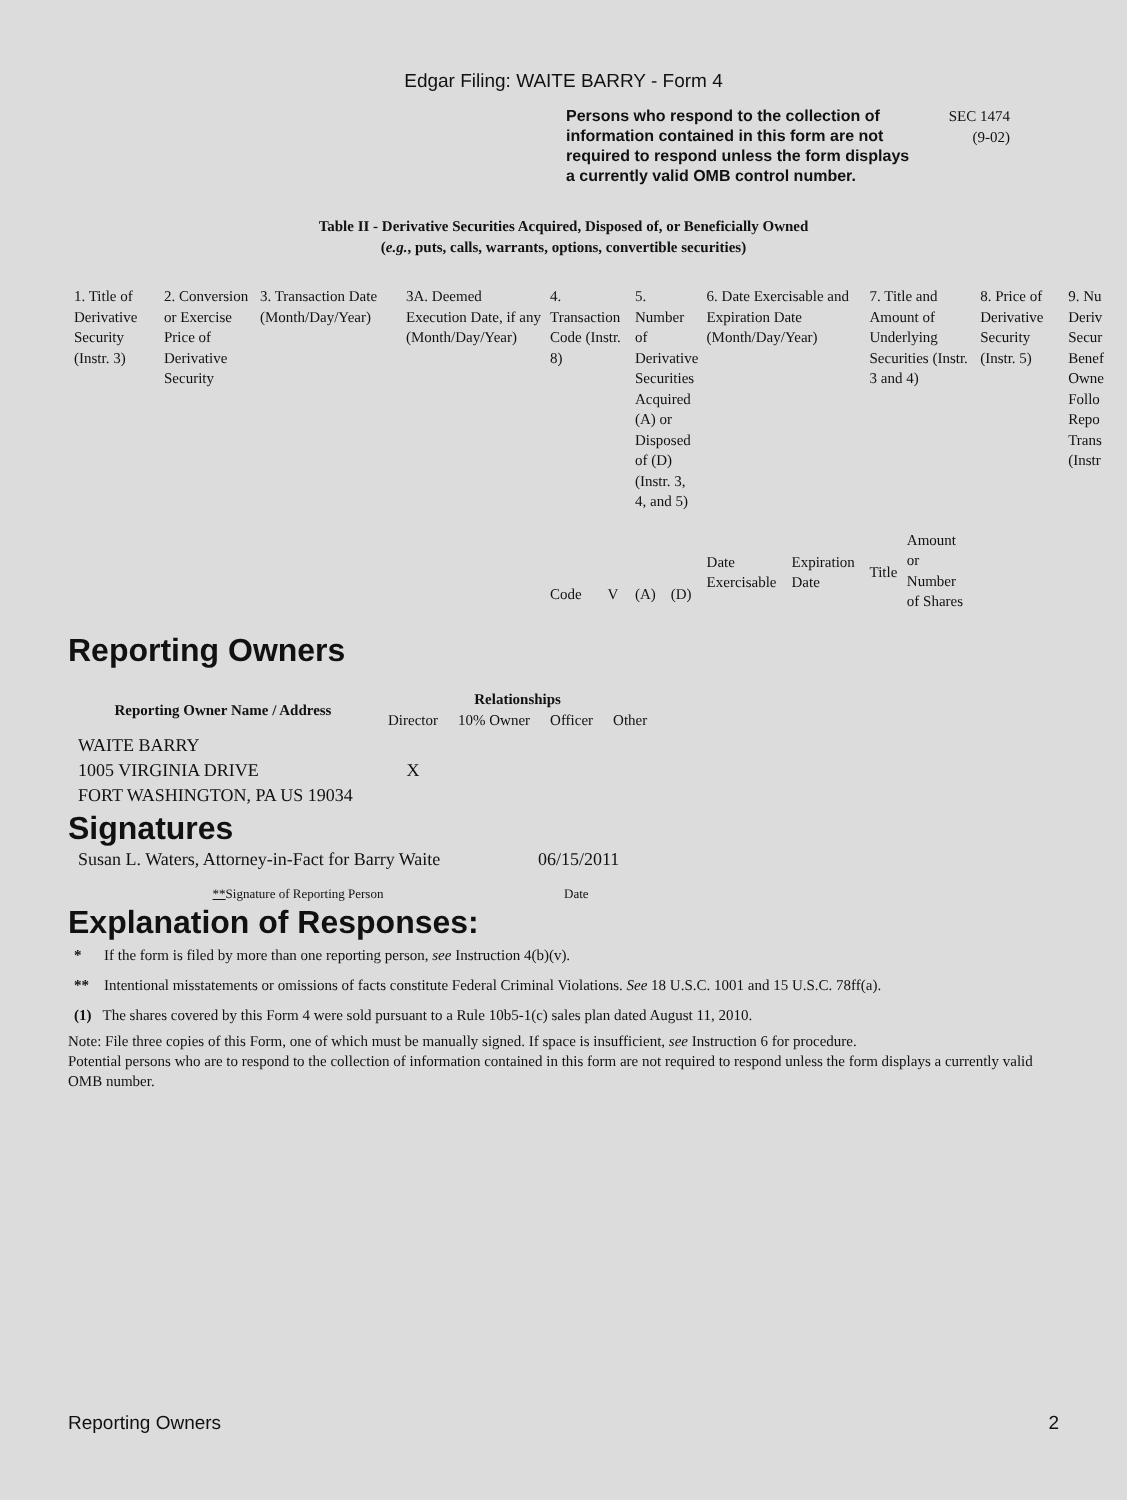Edgar Filing: WAITE BARRY - Form 4
Persons who respond to the collection of information contained in this form are not required to respond unless the form displays a currently valid OMB control number.
SEC 1474
(9-02)
Table II - Derivative Securities Acquired, Disposed of, or Beneficially Owned
(e.g., puts, calls, warrants, options, convertible securities)
| 1. Title of Derivative Security (Instr. 3) | 2. Conversion or Exercise Price of Derivative Security | 3. Transaction Date (Month/Day/Year) | 3A. Deemed Execution Date, if any (Month/Day/Year) | 4. Transaction Code (Instr. 8) | | 5. Number of Derivative Securities Acquired (A) or Disposed of (D) (Instr. 3, 4, and 5) | | 6. Date Exercisable and Expiration Date (Month/Day/Year) | | 7. Title and Amount of Underlying Securities (Instr. 3 and 4) | | 8. Price of Derivative Security (Instr. 5) | 9. Nu Deriv Secur Benef Owne Follo Repo Trans (Instr |
| | | | | | | | | Date Exercisable | Expiration Date | Title | Amount or Number of Shares | | |
| | | | | Code | V | (A) | (D) | | | | | | |
Reporting Owners
| Reporting Owner Name / Address | Relationships | | | |
| --- | --- | --- | --- | --- |
| | Director | 10% Owner | Officer | Other |
| WAITE BARRY 1005 VIRGINIA DRIVE FORT WASHINGTON, PA US 19034 | X | | | |
Signatures
| Susan L. Waters, Attorney-in-Fact for Barry Waite | 06/15/2011 |
| ** Signature of Reporting Person | Date |
Explanation of Responses:
* If the form is filed by more than one reporting person, see Instruction 4(b)(v).
** Intentional misstatements or omissions of facts constitute Federal Criminal Violations. See 18 U.S.C. 1001 and 15 U.S.C. 78ff(a).
(1) The shares covered by this Form 4 were sold pursuant to a Rule 10b5-1(c) sales plan dated August 11, 2010.
Note: File three copies of this Form, one of which must be manually signed. If space is insufficient, see Instruction 6 for procedure.
Potential persons who are to respond to the collection of information contained in this form are not required to respond unless the form displays a currently valid OMB number.
Reporting Owners 2